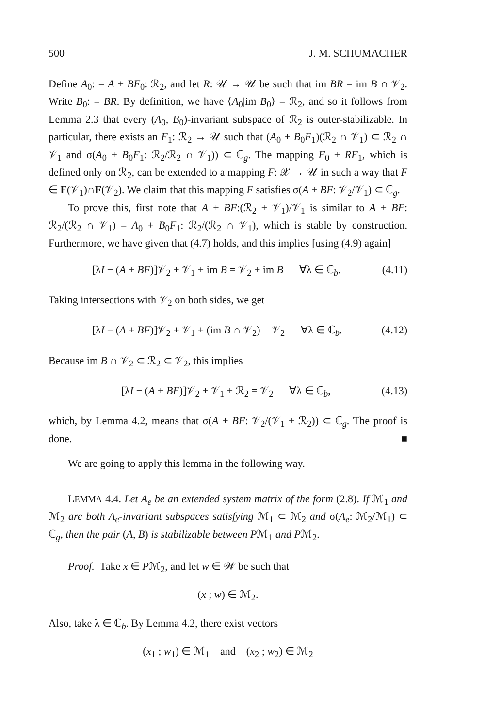500 J. M. SCHUMACHER
Define A<sub>0</sub>: = A + BF<sub>0</sub>: ℛ<sub>2</sub>, and let R: 𝒰 → 𝒰 be such that im BR = im B ∩ 𝒱<sub>2</sub>. Write B<sub>0</sub>: = BR. By definition, we have ⟨A<sub>0</sub>|im B<sub>0</sub>⟩ = ℛ<sub>2</sub>, and so it follows from Lemma 2.3 that every (A<sub>0</sub>, B<sub>0</sub>)-invariant subspace of ℛ<sub>2</sub> is outer-stabilizable. In particular, there exists an F<sub>1</sub>: ℛ<sub>2</sub> → 𝒰 such that (A<sub>0</sub> + B<sub>0</sub>F<sub>1</sub>)(ℛ<sub>2</sub> ∩ 𝒱<sub>1</sub>) ⊂ ℛ<sub>2</sub> ∩ 𝒱<sub>1</sub> and σ(A<sub>0</sub> + B<sub>0</sub>F<sub>1</sub>: ℛ<sub>2</sub>/ℛ<sub>2</sub> ∩ 𝒱<sub>1</sub>)) ⊂ ℂ<sub>g</sub>. The mapping F<sub>0</sub> + RF<sub>1</sub>, which is defined only on ℛ<sub>2</sub>, can be extended to a mapping F: 𝒳 → 𝒰 in such a way that F ∈ F(𝒱<sub>1</sub>)∩F(𝒱<sub>2</sub>). We claim that this mapping F satisfies σ(A + BF: 𝒱<sub>2</sub>/𝒱<sub>1</sub>) ⊂ ℂ<sub>g</sub>.
To prove this, first note that A + BF:(ℛ<sub>2</sub> + 𝒱<sub>1</sub>)/𝒱<sub>1</sub> is similar to A + BF: ℛ<sub>2</sub>/(ℛ<sub>2</sub> ∩ 𝒱<sub>1</sub>) = A<sub>0</sub> + B<sub>0</sub>F<sub>1</sub>: ℛ<sub>2</sub>/(ℛ<sub>2</sub> ∩ 𝒱<sub>1</sub>), which is stable by construction. Furthermore, we have given that (4.7) holds, and this implies [using (4.9) again]
[λI − (A + BF)]𝒱<sub>2</sub> + 𝒱<sub>1</sub> + im B = 𝒱<sub>2</sub> + im B ∀λ ∈ ℂ<sub>b</sub>. (4.11)
Taking intersections with 𝒱<sub>2</sub> on both sides, we get
[λI − (A + BF)]𝒱<sub>2</sub> + 𝒱<sub>1</sub> + (im B ∩ 𝒱<sub>2</sub>) = 𝒱<sub>2</sub> ∀λ ∈ ℂ<sub>b</sub>. (4.12)
Because im B ∩ 𝒱<sub>2</sub> ⊂ ℛ<sub>2</sub> ⊂ 𝒱<sub>2</sub>, this implies
[λI − (A + BF)]𝒱<sub>2</sub> + 𝒱<sub>1</sub> + ℛ<sub>2</sub> = 𝒱<sub>2</sub> ∀λ ∈ ℂ<sub>b</sub>, (4.13)
which, by Lemma 4.2, means that σ(A + BF: 𝒱<sub>2</sub>/(𝒱<sub>1</sub> + ℛ<sub>2</sub>)) ⊂ ℂ<sub>g</sub>. The proof is done. ■
We are going to apply this lemma in the following way.
LEMMA 4.4. Let A<sub>e</sub> be an extended system matrix of the form (2.8). If ℳ<sub>1</sub> and ℳ<sub>2</sub> are both A<sub>e</sub>-invariant subspaces satisfying ℳ<sub>1</sub> ⊂ ℳ<sub>2</sub> and σ(A<sub>e</sub>: ℳ<sub>2</sub>/ℳ<sub>1</sub>) ⊂ ℂ<sub>g</sub>, then the pair (A, B) is stabilizable between Pℳ<sub>1</sub> and Pℳ<sub>2</sub>.
Proof. Take x ∈ Pℳ<sub>2</sub>, and let w ∈ 𝒲 be such that
(x ; w) ∈ ℳ<sub>2</sub>.
Also, take λ ∈ ℂ<sub>b</sub>. By Lemma 4.2, there exist vectors
(x<sub>1</sub> ; w<sub>1</sub>) ∈ ℳ<sub>1</sub> and (x<sub>2</sub> ; w<sub>2</sub>) ∈ ℳ<sub>2</sub>